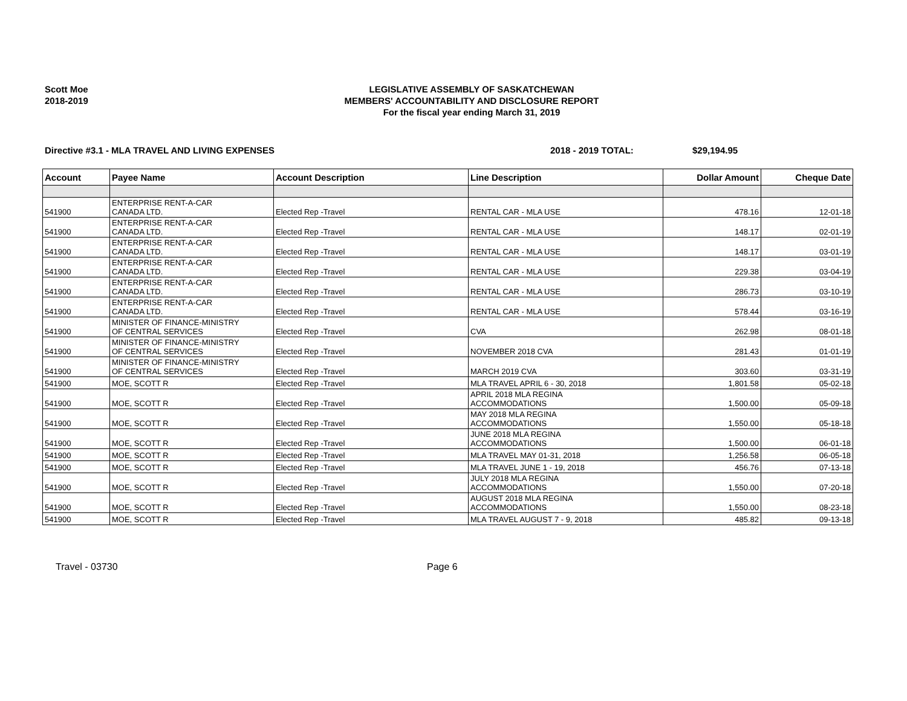Scott Moe
2018-2019
LEGISLATIVE ASSEMBLY OF SASKATCHEWAN
MEMBERS' ACCOUNTABILITY AND DISCLOSURE REPORT
For the fiscal year ending March 31, 2019
Directive #3.1 - MLA TRAVEL AND LIVING EXPENSES 2018 - 2019 TOTAL: $29,194.95
| Account | Payee Name | Account Description | Line Description | Dollar Amount | Cheque Date |
| --- | --- | --- | --- | --- | --- |
| 541900 | ENTERPRISE RENT-A-CAR CANADA LTD. | Elected Rep -Travel | RENTAL CAR - MLA USE | 478.16 | 12-01-18 |
| 541900 | ENTERPRISE RENT-A-CAR CANADA LTD. | Elected Rep -Travel | RENTAL CAR - MLA USE | 148.17 | 02-01-19 |
| 541900 | ENTERPRISE RENT-A-CAR CANADA LTD. | Elected Rep -Travel | RENTAL CAR - MLA USE | 148.17 | 03-01-19 |
| 541900 | ENTERPRISE RENT-A-CAR CANADA LTD. | Elected Rep -Travel | RENTAL CAR - MLA USE | 229.38 | 03-04-19 |
| 541900 | ENTERPRISE RENT-A-CAR CANADA LTD. | Elected Rep -Travel | RENTAL CAR - MLA USE | 286.73 | 03-10-19 |
| 541900 | ENTERPRISE RENT-A-CAR CANADA LTD. | Elected Rep -Travel | RENTAL CAR - MLA USE | 578.44 | 03-16-19 |
| 541900 | MINISTER OF FINANCE-MINISTRY OF CENTRAL SERVICES | Elected Rep -Travel | CVA | 262.98 | 08-01-18 |
| 541900 | MINISTER OF FINANCE-MINISTRY OF CENTRAL SERVICES | Elected Rep -Travel | NOVEMBER 2018 CVA | 281.43 | 01-01-19 |
| 541900 | MINISTER OF FINANCE-MINISTRY OF CENTRAL SERVICES | Elected Rep -Travel | MARCH 2019 CVA | 303.60 | 03-31-19 |
| 541900 | MOE, SCOTT R | Elected Rep -Travel | MLA TRAVEL APRIL 6 - 30, 2018 | 1,801.58 | 05-02-18 |
| 541900 | MOE, SCOTT R | Elected Rep -Travel | APRIL 2018 MLA REGINA ACCOMMODATIONS | 1,500.00 | 05-09-18 |
| 541900 | MOE, SCOTT R | Elected Rep -Travel | MAY 2018 MLA REGINA ACCOMMODATIONS | 1,550.00 | 05-18-18 |
| 541900 | MOE, SCOTT R | Elected Rep -Travel | JUNE 2018 MLA REGINA ACCOMMODATIONS | 1,500.00 | 06-01-18 |
| 541900 | MOE, SCOTT R | Elected Rep -Travel | MLA TRAVEL MAY 01-31, 2018 | 1,256.58 | 06-05-18 |
| 541900 | MOE, SCOTT R | Elected Rep -Travel | MLA TRAVEL JUNE 1 - 19, 2018 | 456.76 | 07-13-18 |
| 541900 | MOE, SCOTT R | Elected Rep -Travel | JULY 2018 MLA REGINA ACCOMMODATIONS | 1,550.00 | 07-20-18 |
| 541900 | MOE, SCOTT R | Elected Rep -Travel | AUGUST 2018 MLA REGINA ACCOMMODATIONS | 1,550.00 | 08-23-18 |
| 541900 | MOE, SCOTT R | Elected Rep -Travel | MLA TRAVEL AUGUST 7 - 9, 2018 | 485.82 | 09-13-18 |
Travel - 03730 Page 6